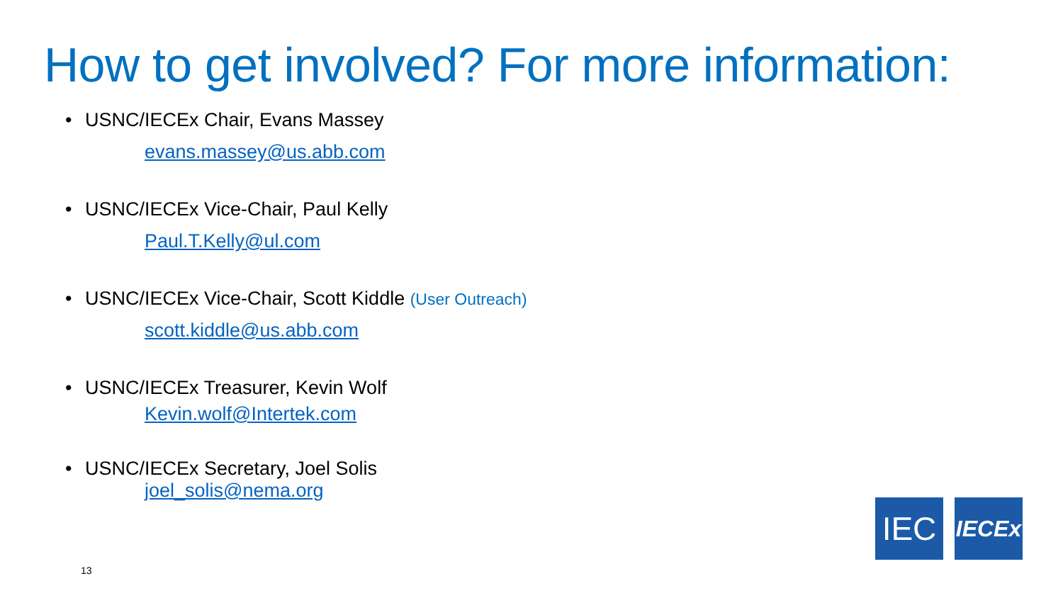How to get involved? For more information:
• USNC/IECEx Chair, Evans Massey
evans.massey@us.abb.com
• USNC/IECEx Vice-Chair, Paul Kelly
Paul.T.Kelly@ul.com
• USNC/IECEx Vice-Chair, Scott Kiddle (User Outreach)
scott.kiddle@us.abb.com
• USNC/IECEx Treasurer, Kevin Wolf
Kevin.wolf@Intertek.com
• USNC/IECEx Secretary, Joel Solis
joel_solis@nema.org
13
IEC IECEx